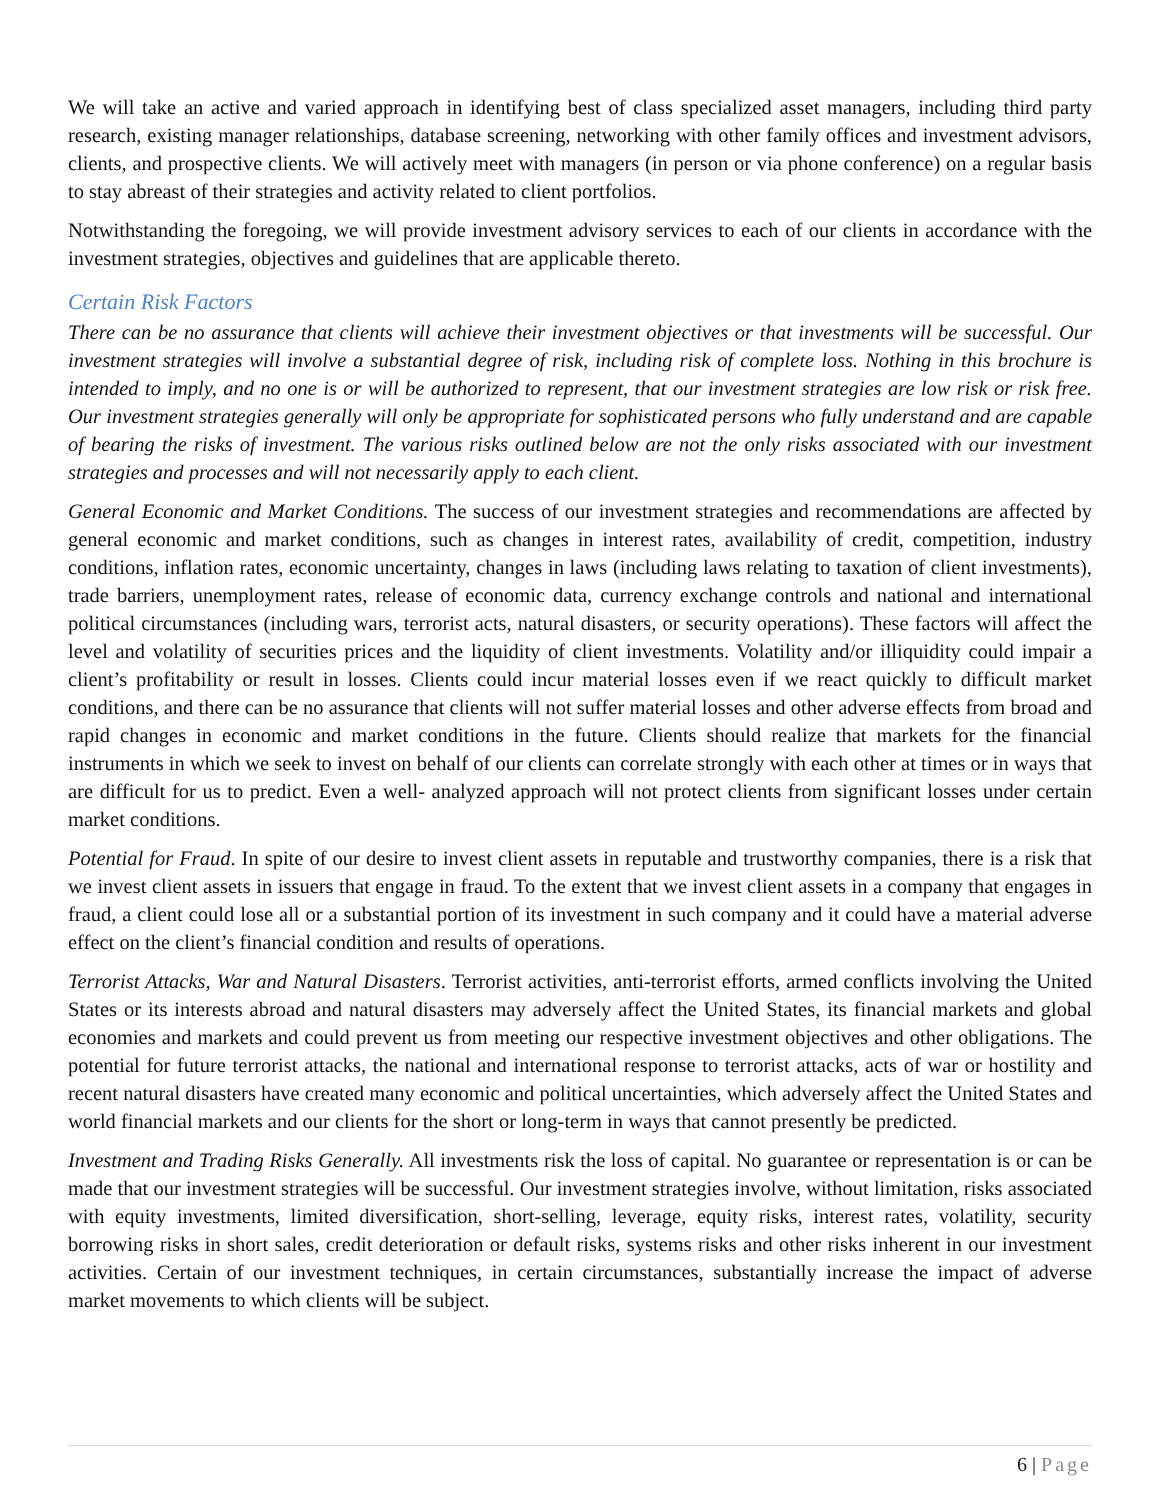We will take an active and varied approach in identifying best of class specialized asset managers, including third party research, existing manager relationships, database screening, networking with other family offices and investment advisors, clients, and prospective clients. We will actively meet with managers (in person or via phone conference) on a regular basis to stay abreast of their strategies and activity related to client portfolios.
Notwithstanding the foregoing, we will provide investment advisory services to each of our clients in accordance with the investment strategies, objectives and guidelines that are applicable thereto.
Certain Risk Factors
There can be no assurance that clients will achieve their investment objectives or that investments will be successful. Our investment strategies will involve a substantial degree of risk, including risk of complete loss. Nothing in this brochure is intended to imply, and no one is or will be authorized to represent, that our investment strategies are low risk or risk free. Our investment strategies generally will only be appropriate for sophisticated persons who fully understand and are capable of bearing the risks of investment. The various risks outlined below are not the only risks associated with our investment strategies and processes and will not necessarily apply to each client.
General Economic and Market Conditions. The success of our investment strategies and recommendations are affected by general economic and market conditions, such as changes in interest rates, availability of credit, competition, industry conditions, inflation rates, economic uncertainty, changes in laws (including laws relating to taxation of client investments), trade barriers, unemployment rates, release of economic data, currency exchange controls and national and international political circumstances (including wars, terrorist acts, natural disasters, or security operations). These factors will affect the level and volatility of securities prices and the liquidity of client investments. Volatility and/or illiquidity could impair a client’s profitability or result in losses. Clients could incur material losses even if we react quickly to difficult market conditions, and there can be no assurance that clients will not suffer material losses and other adverse effects from broad and rapid changes in economic and market conditions in the future. Clients should realize that markets for the financial instruments in which we seek to invest on behalf of our clients can correlate strongly with each other at times or in ways that are difficult for us to predict. Even a well- analyzed approach will not protect clients from significant losses under certain market conditions.
Potential for Fraud. In spite of our desire to invest client assets in reputable and trustworthy companies, there is a risk that we invest client assets in issuers that engage in fraud. To the extent that we invest client assets in a company that engages in fraud, a client could lose all or a substantial portion of its investment in such company and it could have a material adverse effect on the client’s financial condition and results of operations.
Terrorist Attacks, War and Natural Disasters. Terrorist activities, anti-terrorist efforts, armed conflicts involving the United States or its interests abroad and natural disasters may adversely affect the United States, its financial markets and global economies and markets and could prevent us from meeting our respective investment objectives and other obligations. The potential for future terrorist attacks, the national and international response to terrorist attacks, acts of war or hostility and recent natural disasters have created many economic and political uncertainties, which adversely affect the United States and world financial markets and our clients for the short or long-term in ways that cannot presently be predicted.
Investment and Trading Risks Generally. All investments risk the loss of capital. No guarantee or representation is or can be made that our investment strategies will be successful. Our investment strategies involve, without limitation, risks associated with equity investments, limited diversification, short-selling, leverage, equity risks, interest rates, volatility, security borrowing risks in short sales, credit deterioration or default risks, systems risks and other risks inherent in our investment activities. Certain of our investment techniques, in certain circumstances, substantially increase the impact of adverse market movements to which clients will be subject.
6 | Page